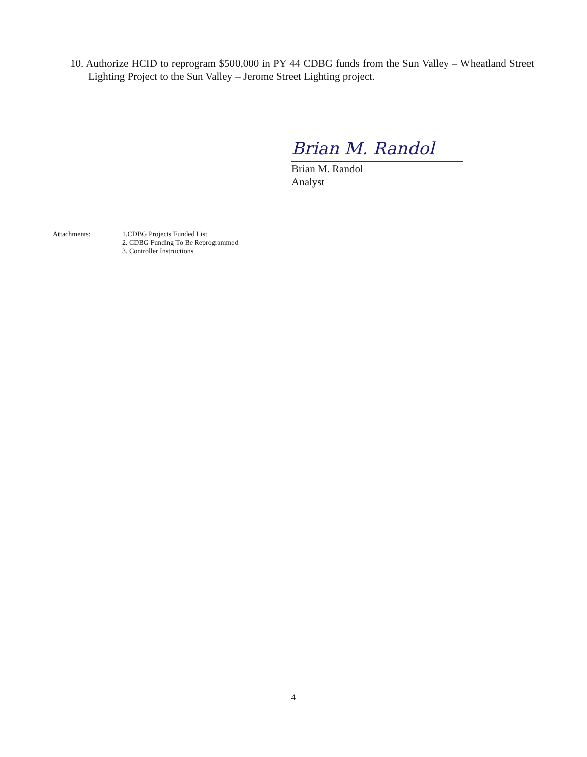10. Authorize HCID to reprogram $500,000 in PY 44 CDBG funds from the Sun Valley – Wheatland Street Lighting Project to the Sun Valley – Jerome Street Lighting project.
Brian M. Randol
Brian M. Randol
Analyst
Attachments: 1.CDBG Projects Funded List
2. CDBG Funding To Be Reprogrammed
3. Controller Instructions
4